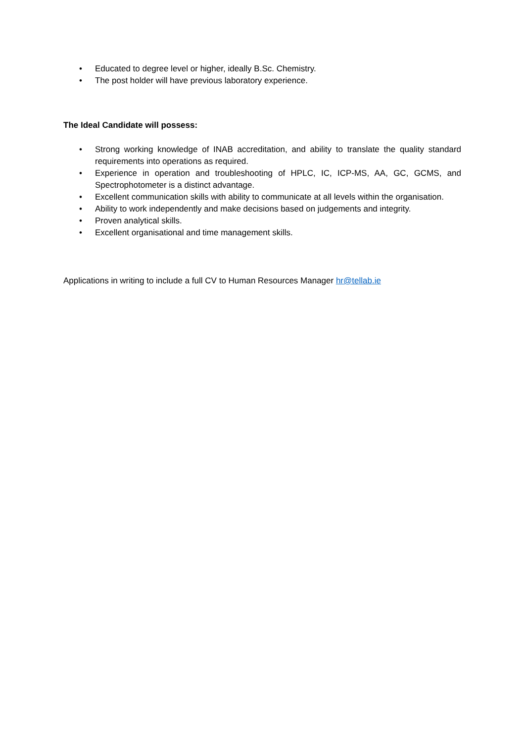• Educated to degree level or higher, ideally B.Sc. Chemistry.
• The post holder will have previous laboratory experience.
The Ideal Candidate will possess:
• Strong working knowledge of INAB accreditation, and ability to translate the quality standard requirements into operations as required.
• Experience in operation and troubleshooting of HPLC, IC, ICP-MS, AA, GC, GCMS, and Spectrophotometer is a distinct advantage.
• Excellent communication skills with ability to communicate at all levels within the organisation.
• Ability to work independently and make decisions based on judgements and integrity.
• Proven analytical skills.
• Excellent organisational and time management skills.
Applications in writing to include a full CV to Human Resources Manager hr@tellab.ie